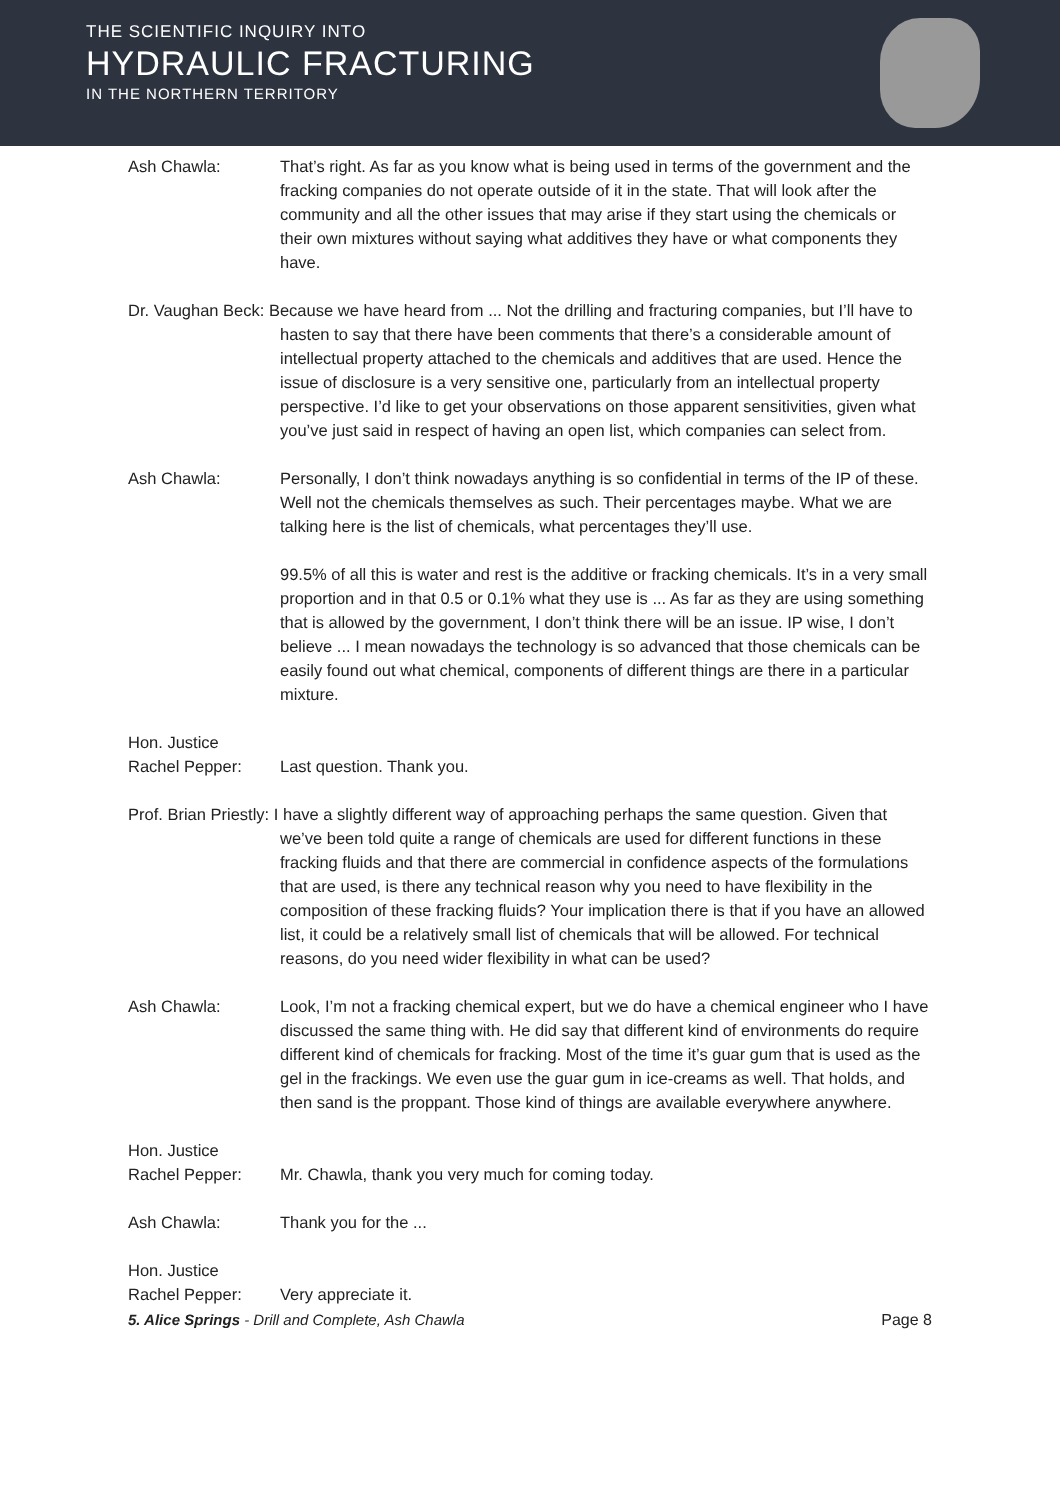THE SCIENTIFIC INQUIRY INTO
HYDRAULIC FRACTURING
IN THE NORTHERN TERRITORY
Ash Chawla: That’s right. As far as you know what is being used in terms of the government and the fracking companies do not operate outside of it in the state. That will look after the community and all the other issues that may arise if they start using the chemicals or their own mixtures without saying what additives they have or what components they have.
Dr. Vaughan Beck: Because we have heard from ... Not the drilling and fracturing companies, but I’ll have to hasten to say that there have been comments that there’s a considerable amount of intellectual property attached to the chemicals and additives that are used. Hence the issue of disclosure is a very sensitive one, particularly from an intellectual property perspective. I’d like to get your observations on those apparent sensitivities, given what you’ve just said in respect of having an open list, which companies can select from.
Ash Chawla: Personally, I don’t think nowadays anything is so confidential in terms of the IP of these. Well not the chemicals themselves as such. Their percentages maybe. What we are talking here is the list of chemicals, what percentages they’ll use.
99.5% of all this is water and rest is the additive or fracking chemicals. It’s in a very small proportion and in that 0.5 or 0.1% what they use is ... As far as they are using something that is allowed by the government, I don’t think there will be an issue. IP wise, I don’t believe ... I mean nowadays the technology is so advanced that those chemicals can be easily found out what chemical, components of different things are there in a particular mixture.
Hon. Justice
Rachel Pepper:
Last question. Thank you.
Prof. Brian Priestly: I have a slightly different way of approaching perhaps the same question. Given that we’ve been told quite a range of chemicals are used for different functions in these fracking fluids and that there are commercial in confidence aspects of the formulations that are used, is there any technical reason why you need to have flexibility in the composition of these fracking fluids? Your implication there is that if you have an allowed list, it could be a relatively small list of chemicals that will be allowed. For technical reasons, do you need wider flexibility in what can be used?
Ash Chawla: Look, I’m not a fracking chemical expert, but we do have a chemical engineer who I have discussed the same thing with. He did say that different kind of environments do require different kind of chemicals for fracking. Most of the time it’s guar gum that is used as the gel in the frackings. We even use the guar gum in ice-creams as well. That holds, and then sand is the proppant. Those kind of things are available everywhere anywhere.
Hon. Justice
Rachel Pepper:
Mr. Chawla, thank you very much for coming today.
Ash Chawla: Thank you for the ...
Hon. Justice
Rachel Pepper:
Very appreciate it.
5. Alice Springs - Drill and Complete, Ash Chawla Page 8